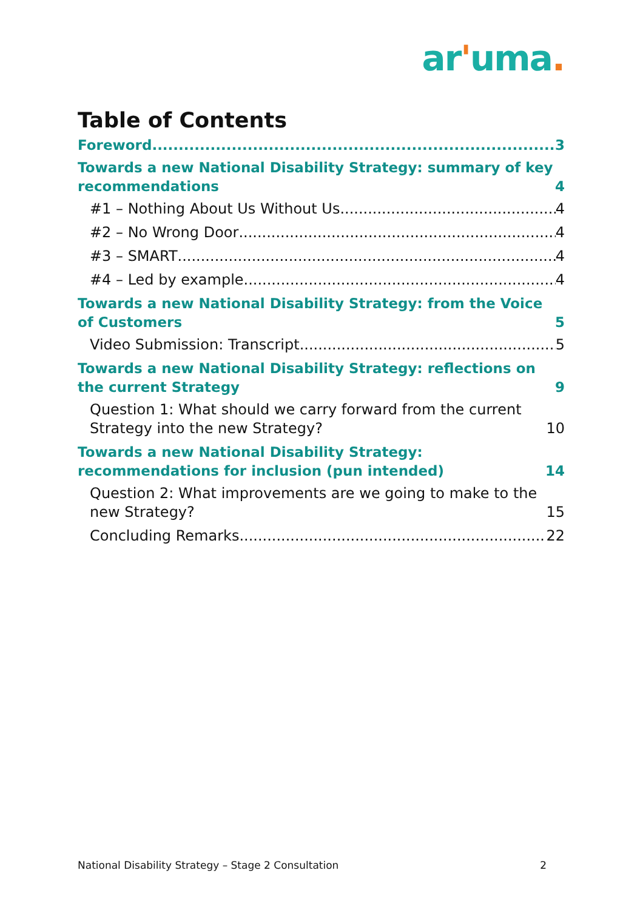ar'uma.
Table of Contents
Foreword 3
Towards a new National Disability Strategy: summary of key recommendations 4
#1 – Nothing About Us Without Us 4
#2 – No Wrong Door 4
#3 – SMART 4
#4 – Led by example 4
Towards a new National Disability Strategy: from the Voice of Customers 5
Video Submission: Transcript 5
Towards a new National Disability Strategy: reflections on the current Strategy 9
Question 1: What should we carry forward from the current Strategy into the new Strategy? 10
Towards a new National Disability Strategy: recommendations for inclusion (pun intended) 14
Question 2: What improvements are we going to make to the new Strategy? 15
Concluding Remarks 22
National Disability Strategy – Stage 2 Consultation 2